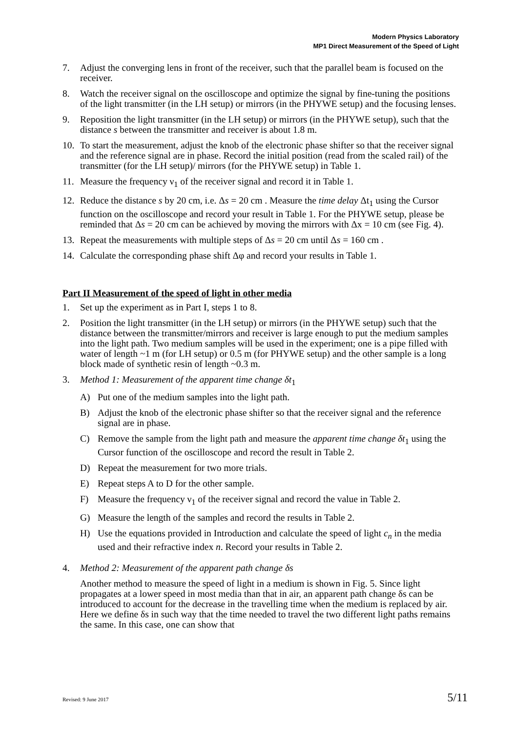Modern Physics Laboratory
MP1 Direct Measurement of the Speed of Light
7. Adjust the converging lens in front of the receiver, such that the parallel beam is focused on the receiver.
8. Watch the receiver signal on the oscilloscope and optimize the signal by fine-tuning the positions of the light transmitter (in the LH setup) or mirrors (in the PHYWE setup) and the focusing lenses.
9. Reposition the light transmitter (in the LH setup) or mirrors (in the PHYWE setup), such that the distance s between the transmitter and receiver is about 1.8 m.
10. To start the measurement, adjust the knob of the electronic phase shifter so that the receiver signal and the reference signal are in phase. Record the initial position (read from the scaled rail) of the transmitter (for the LH setup)/ mirrors (for the PHYWE setup) in Table 1.
11. Measure the frequency ν<sub>1</sub> of the receiver signal and record it in Table 1.
12. Reduce the distance s by 20 cm, i.e. Δs = 20 cm . Measure the time delay Δt<sub>1</sub> using the Cursor function on the oscilloscope and record your result in Table 1. For the PHYWE setup, please be reminded that Δs = 20 cm can be achieved by moving the mirrors with Δx = 10 cm (see Fig. 4).
13. Repeat the measurements with multiple steps of Δs = 20 cm until Δs = 160 cm .
14. Calculate the corresponding phase shift Δφ and record your results in Table 1.
Part II Measurement of the speed of light in other media
1. Set up the experiment as in Part I, steps 1 to 8.
2. Position the light transmitter (in the LH setup) or mirrors (in the PHYWE setup) such that the distance between the transmitter/mirrors and receiver is large enough to put the medium samples into the light path. Two medium samples will be used in the experiment; one is a pipe filled with water of length ~1 m (for LH setup) or 0.5 m (for PHYWE setup) and the other sample is a long block made of synthetic resin of length ~0.3 m.
3. Method 1: Measurement of the apparent time change δt<sub>1</sub>
A) Put one of the medium samples into the light path.
B) Adjust the knob of the electronic phase shifter so that the receiver signal and the reference signal are in phase.
C) Remove the sample from the light path and measure the apparent time change δt<sub>1</sub> using the Cursor function of the oscilloscope and record the result in Table 2.
D) Repeat the measurement for two more trials.
E) Repeat steps A to D for the other sample.
F) Measure the frequency ν<sub>1</sub> of the receiver signal and record the value in Table 2.
G) Measure the length of the samples and record the results in Table 2.
H) Use the equations provided in Introduction and calculate the speed of light c<sub>n</sub> in the media used and their refractive index n. Record your results in Table 2.
4. Method 2: Measurement of the apparent path change δs
Another method to measure the speed of light in a medium is shown in Fig. 5. Since light propagates at a lower speed in most media than that in air, an apparent path change δs can be introduced to account for the decrease in the travelling time when the medium is replaced by air. Here we define δs in such way that the time needed to travel the two different light paths remains the same. In this case, one can show that
Revised: 9 June 2017 5/11